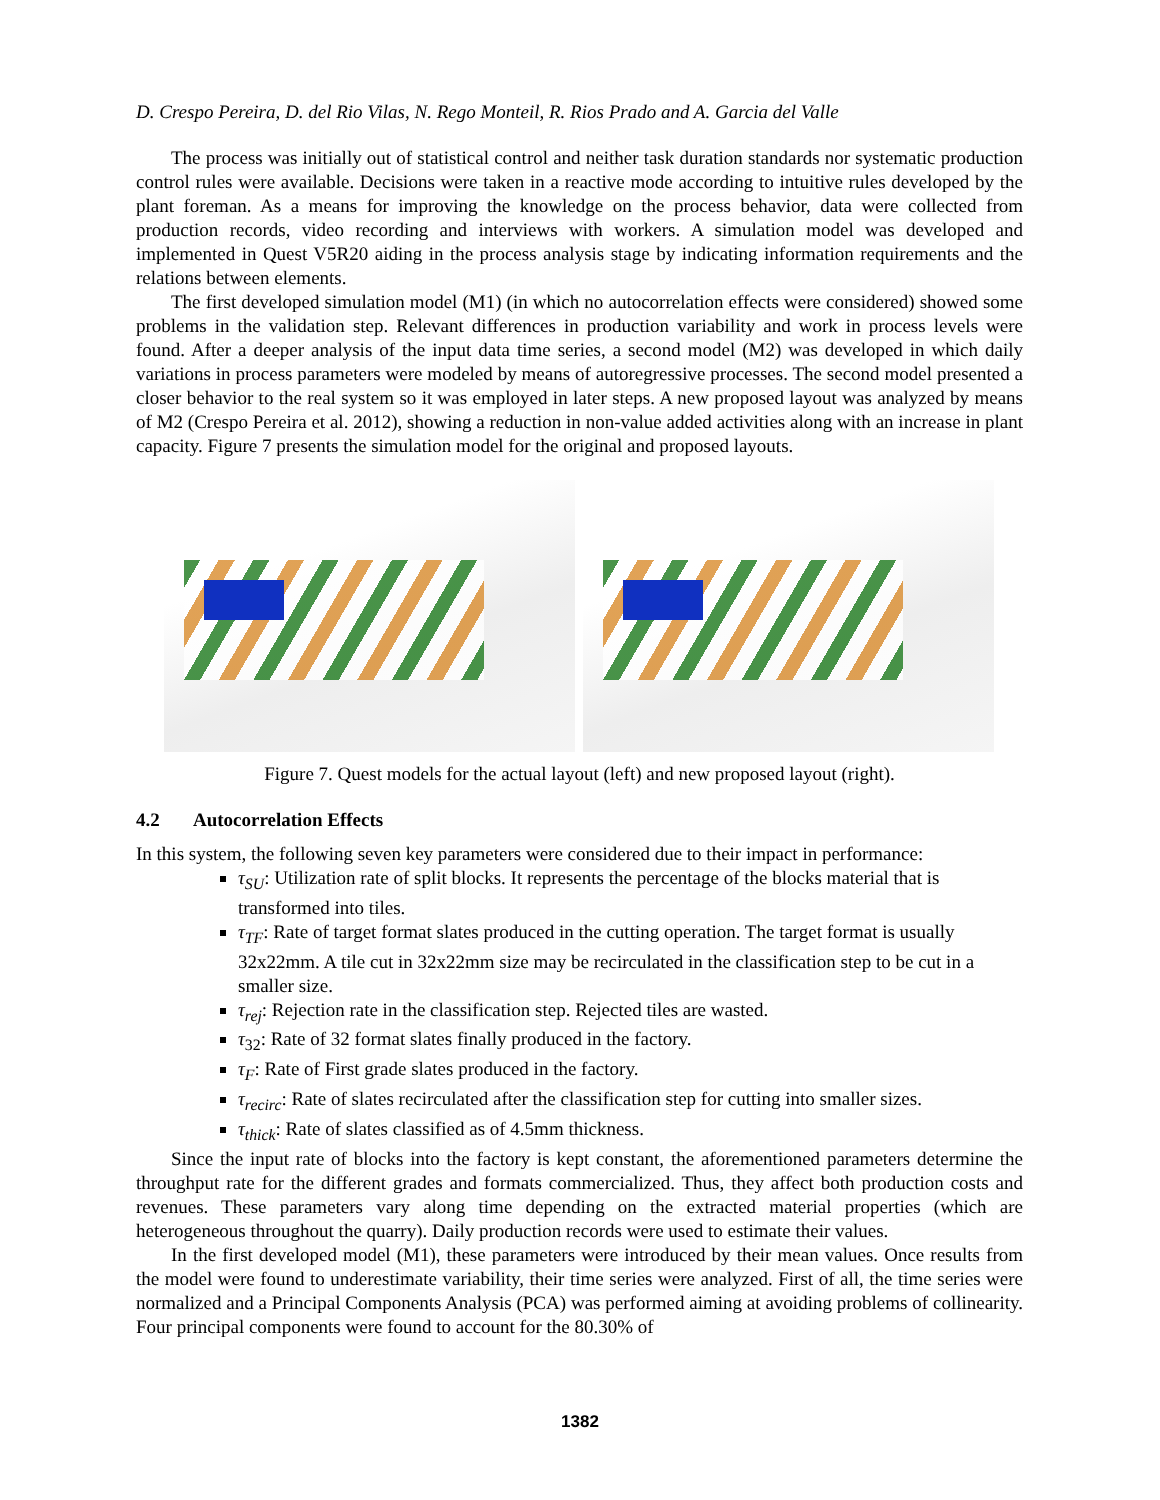D. Crespo Pereira, D. del Rio Vilas, N. Rego Monteil, R. Rios Prado and A. Garcia del Valle
The process was initially out of statistical control and neither task duration standards nor systematic production control rules were available. Decisions were taken in a reactive mode according to intuitive rules developed by the plant foreman. As a means for improving the knowledge on the process behavior, data were collected from production records, video recording and interviews with workers. A simulation model was developed and implemented in Quest V5R20 aiding in the process analysis stage by indicating information requirements and the relations between elements.
The first developed simulation model (M1) (in which no autocorrelation effects were considered) showed some problems in the validation step. Relevant differences in production variability and work in process levels were found. After a deeper analysis of the input data time series, a second model (M2) was developed in which daily variations in process parameters were modeled by means of autoregressive processes. The second model presented a closer behavior to the real system so it was employed in later steps. A new proposed layout was analyzed by means of M2 (Crespo Pereira et al. 2012), showing a reduction in non-value added activities along with an increase in plant capacity. Figure 7 presents the simulation model for the original and proposed layouts.
Figure 7. Quest models for the actual layout (left) and new proposed layout (right).
4.2 Autocorrelation Effects
In this system, the following seven key parameters were considered due to their impact in performance:
τ<sub>SU</sub>: Utilization rate of split blocks. It represents the percentage of the blocks material that is transformed into tiles.
τ<sub>TF</sub>: Rate of target format slates produced in the cutting operation. The target format is usually 32x22mm. A tile cut in 32x22mm size may be recirculated in the classification step to be cut in a smaller size.
τ<sub>rej</sub>: Rejection rate in the classification step. Rejected tiles are wasted.
τ<sub>32</sub>: Rate of 32 format slates finally produced in the factory.
τ<sub>F</sub>: Rate of First grade slates produced in the factory.
τ<sub>recirc</sub>: Rate of slates recirculated after the classification step for cutting into smaller sizes.
τ<sub>thick</sub>: Rate of slates classified as of 4.5mm thickness.
Since the input rate of blocks into the factory is kept constant, the aforementioned parameters determine the throughput rate for the different grades and formats commercialized. Thus, they affect both production costs and revenues. These parameters vary along time depending on the extracted material properties (which are heterogeneous throughout the quarry). Daily production records were used to estimate their values.
In the first developed model (M1), these parameters were introduced by their mean values. Once results from the model were found to underestimate variability, their time series were analyzed. First of all, the time series were normalized and a Principal Components Analysis (PCA) was performed aiming at avoiding problems of collinearity. Four principal components were found to account for the 80.30% of
1382